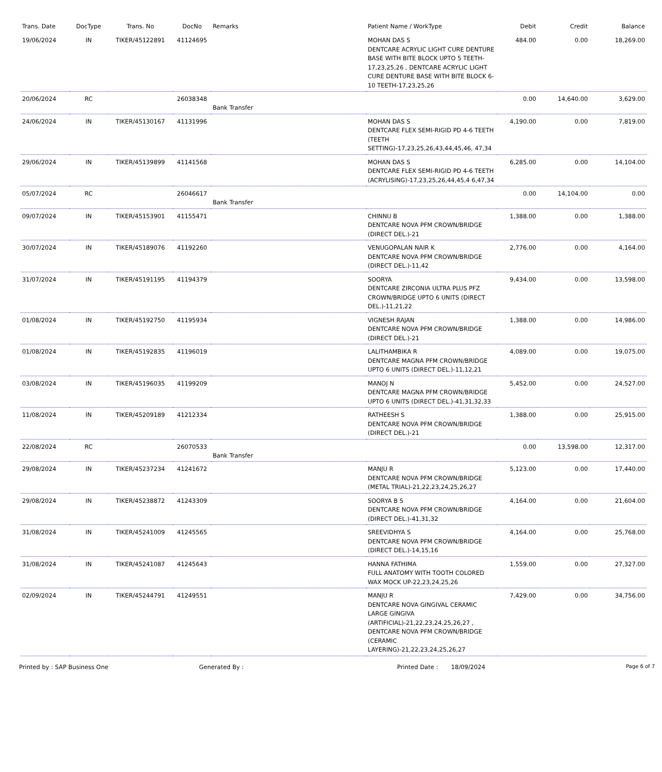| Trans. Date | DocType | Trans. No | DocNo | Remarks | Patient Name / WorkType | Debit | Credit | Balance |
| --- | --- | --- | --- | --- | --- | --- | --- | --- |
| 19/06/2024 | IN | TIKER/45122891 | 41124695 | | MOHAN DAS S DENTCARE ACRYLIC LIGHT CURE DENTURE BASE WITH BITE BLOCK UPTO 5 TEETH-17,23,25,26 , DENTCARE ACRYLIC LIGHT CURE DENTURE BASE WITH BITE BLOCK 6-10 TEETH-17,23,25,26 | 484.00 | 0.00 | 18,269.00 |
| 20/06/2024 | RC | | 26038348 | Bank Transfer | | 0.00 | 14,640.00 | 3,629.00 |
| 24/06/2024 | IN | TIKER/45130167 | 41131996 | | MOHAN DAS S DENTCARE FLEX SEMI-RIGID PD 4-6 TEETH (TEETH SETTING)-17,23,25,26,43,44,45,46, 47,34 | 4,190.00 | 0.00 | 7,819.00 |
| 29/06/2024 | IN | TIKER/45139899 | 41141568 | | MOHAN DAS S DENTCARE FLEX SEMI-RIGID PD 4-6 TEETH (ACRYLISING)-17,23,25,26,44,45,4 6,47,34 | 6,285.00 | 0.00 | 14,104.00 |
| 05/07/2024 | RC | | 26046617 | Bank Transfer | | 0.00 | 14,104.00 | 0.00 |
| 09/07/2024 | IN | TIKER/45153901 | 41155471 | | CHINNU B DENTCARE NOVA PFM CROWN/BRIDGE (DIRECT DEL.)-21 | 1,388.00 | 0.00 | 1,388.00 |
| 30/07/2024 | IN | TIKER/45189076 | 41192260 | | VENUGOPALAN NAIR K DENTCARE NOVA PFM CROWN/BRIDGE (DIRECT DEL.)-11,42 | 2,776.00 | 0.00 | 4,164.00 |
| 31/07/2024 | IN | TIKER/45191195 | 41194379 | | SOORYA DENTCARE ZIRCONIA ULTRA PLUS PFZ CROWN/BRIDGE UPTO 6 UNITS (DIRECT DEL.)-11,21,22 | 9,434.00 | 0.00 | 13,598.00 |
| 01/08/2024 | IN | TIKER/45192750 | 41195934 | | VIGNESH RAJAN DENTCARE NOVA PFM CROWN/BRIDGE (DIRECT DEL.)-21 | 1,388.00 | 0.00 | 14,986.00 |
| 01/08/2024 | IN | TIKER/45192835 | 41196019 | | LALITHAMBIKA R DENTCARE MAGNA PFM CROWN/BRIDGE UPTO 6 UNITS (DIRECT DEL.)-11,12,21 | 4,089.00 | 0.00 | 19,075.00 |
| 03/08/2024 | IN | TIKER/45196035 | 41199209 | | MANOJ N DENTCARE MAGNA PFM CROWN/BRIDGE UPTO 6 UNITS (DIRECT DEL.)-41,31,32,33 | 5,452.00 | 0.00 | 24,527.00 |
| 11/08/2024 | IN | TIKER/45209189 | 41212334 | | RATHEESH S DENTCARE NOVA PFM CROWN/BRIDGE (DIRECT DEL.)-21 | 1,388.00 | 0.00 | 25,915.00 |
| 22/08/2024 | RC | | 26070533 | Bank Transfer | | 0.00 | 13,598.00 | 12,317.00 |
| 29/08/2024 | IN | TIKER/45237234 | 41241672 | | MANJU R DENTCARE NOVA PFM CROWN/BRIDGE (METAL TRIAL)-21,22,23,24,25,26,27 | 5,123.00 | 0.00 | 17,440.00 |
| 29/08/2024 | IN | TIKER/45238872 | 41243309 | | SOORYA B S DENTCARE NOVA PFM CROWN/BRIDGE (DIRECT DEL.)-41,31,32 | 4,164.00 | 0.00 | 21,604.00 |
| 31/08/2024 | IN | TIKER/45241009 | 41245565 | | SREEVIDHYA S DENTCARE NOVA PFM CROWN/BRIDGE (DIRECT DEL.)-14,15,16 | 4,164.00 | 0.00 | 25,768.00 |
| 31/08/2024 | IN | TIKER/45241087 | 41245643 | | HANNA FATHIMA FULL ANATOMY WITH TOOTH COLORED WAX MOCK UP-22,23,24,25,26 | 1,559.00 | 0.00 | 27,327.00 |
| 02/09/2024 | IN | TIKER/45244791 | 41249551 | | MANJU R DENTCARE NOVA GINGIVAL CERAMIC LARGE GINGIVA (ARTIFICIAL)-21,22,23,24,25,26,27 , DENTCARE NOVA PFM CROWN/BRIDGE (CERAMIC LAYERING)-21,22,23,24,25,26,27 | 7,429.00 | 0.00 | 34,756.00 |
Printed by : SAP Business One Generated By : Printed Date : 18/09/2024 Page 6 of 7